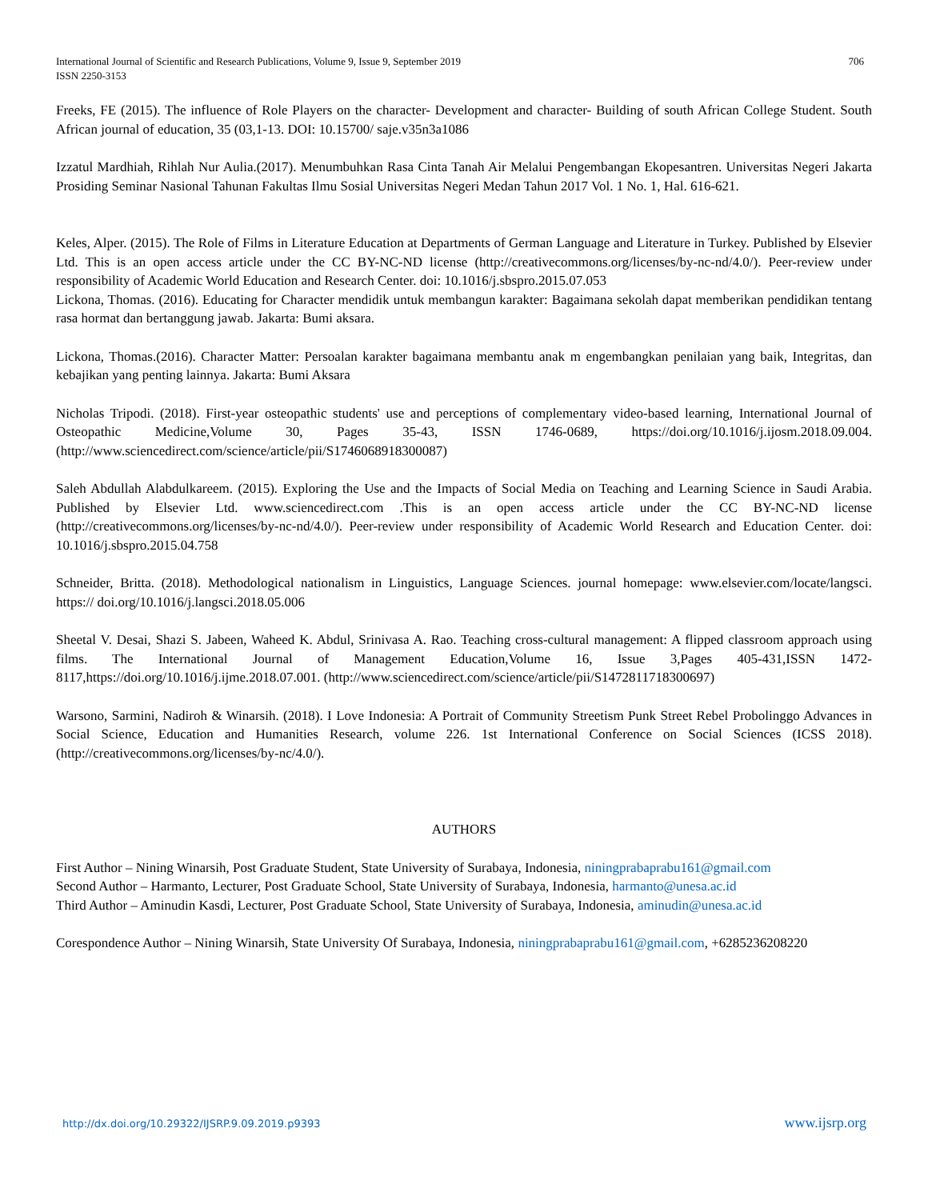International Journal of Scientific and Research Publications, Volume 9, Issue 9, September 2019
ISSN 2250-3153
706
Freeks, FE (2015). The influence of Role Players on the character- Development and character- Building of south African College Student. South African journal of education, 35 (03,1-13. DOI: 10.15700/ saje.v35n3a1086
Izzatul Mardhiah, Rihlah Nur Aulia.(2017). Menumbuhkan Rasa Cinta Tanah Air Melalui Pengembangan Ekopesantren. Universitas Negeri Jakarta Prosiding Seminar Nasional Tahunan Fakultas Ilmu Sosial Universitas Negeri Medan Tahun 2017 Vol. 1 No. 1, Hal. 616-621.
Keles, Alper. (2015). The Role of Films in Literature Education at Departments of German Language and Literature in Turkey. Published by Elsevier Ltd. This is an open access article under the CC BY-NC-ND license (http://creativecommons.org/licenses/by-nc-nd/4.0/). Peer-review under responsibility of Academic World Education and Research Center. doi: 10.1016/j.sbspro.2015.07.053
Lickona, Thomas. (2016). Educating for Character mendidik untuk membangun karakter: Bagaimana sekolah dapat memberikan pendidikan tentang rasa hormat dan bertanggung jawab. Jakarta: Bumi aksara.
Lickona, Thomas.(2016). Character Matter: Persoalan karakter bagaimana membantu anak m engembangkan penilaian yang baik, Integritas, dan kebajikan yang penting lainnya. Jakarta: Bumi Aksara
Nicholas Tripodi. (2018). First-year osteopathic students' use and perceptions of complementary video-based learning, International Journal of Osteopathic Medicine,Volume 30, Pages 35-43, ISSN 1746-0689, https://doi.org/10.1016/j.ijosm.2018.09.004. (http://www.sciencedirect.com/science/article/pii/S1746068918300087)
Saleh Abdullah Alabdulkareem. (2015). Exploring the Use and the Impacts of Social Media on Teaching and Learning Science in Saudi Arabia. Published by Elsevier Ltd. www.sciencedirect.com .This is an open access article under the CC BY-NC-ND license (http://creativecommons.org/licenses/by-nc-nd/4.0/). Peer-review under responsibility of Academic World Research and Education Center. doi: 10.1016/j.sbspro.2015.04.758
Schneider, Britta. (2018). Methodological nationalism in Linguistics, Language Sciences. journal homepage: www.elsevier.com/locate/langsci. https:// doi.org/10.1016/j.langsci.2018.05.006
Sheetal V. Desai, Shazi S. Jabeen, Waheed K. Abdul, Srinivasa A. Rao. Teaching cross-cultural management: A flipped classroom approach using films. The International Journal of Management Education,Volume 16, Issue 3,Pages 405-431,ISSN 1472-8117,https://doi.org/10.1016/j.ijme.2018.07.001. (http://www.sciencedirect.com/science/article/pii/S1472811718300697)
Warsono, Sarmini, Nadiroh & Winarsih. (2018). I Love Indonesia: A Portrait of Community Streetism Punk Street Rebel Probolinggo Advances in Social Science, Education and Humanities Research, volume 226. 1st International Conference on Social Sciences (ICSS 2018). (http://creativecommons.org/licenses/by-nc/4.0/).
AUTHORS
First Author – Nining Winarsih, Post Graduate Student, State University of Surabaya, Indonesia, niningprabaprabu161@gmail.com
Second Author – Harmanto, Lecturer, Post Graduate School, State University of Surabaya, Indonesia, harmanto@unesa.ac.id
Third Author – Aminudin Kasdi, Lecturer, Post Graduate School, State University of Surabaya, Indonesia, aminudin@unesa.ac.id
Corespondence Author – Nining Winarsih, State University Of Surabaya, Indonesia, niningprabaprabu161@gmail.com, +6285236208220
http://dx.doi.org/10.29322/IJSRP.9.09.2019.p9393 www.ijsrp.org